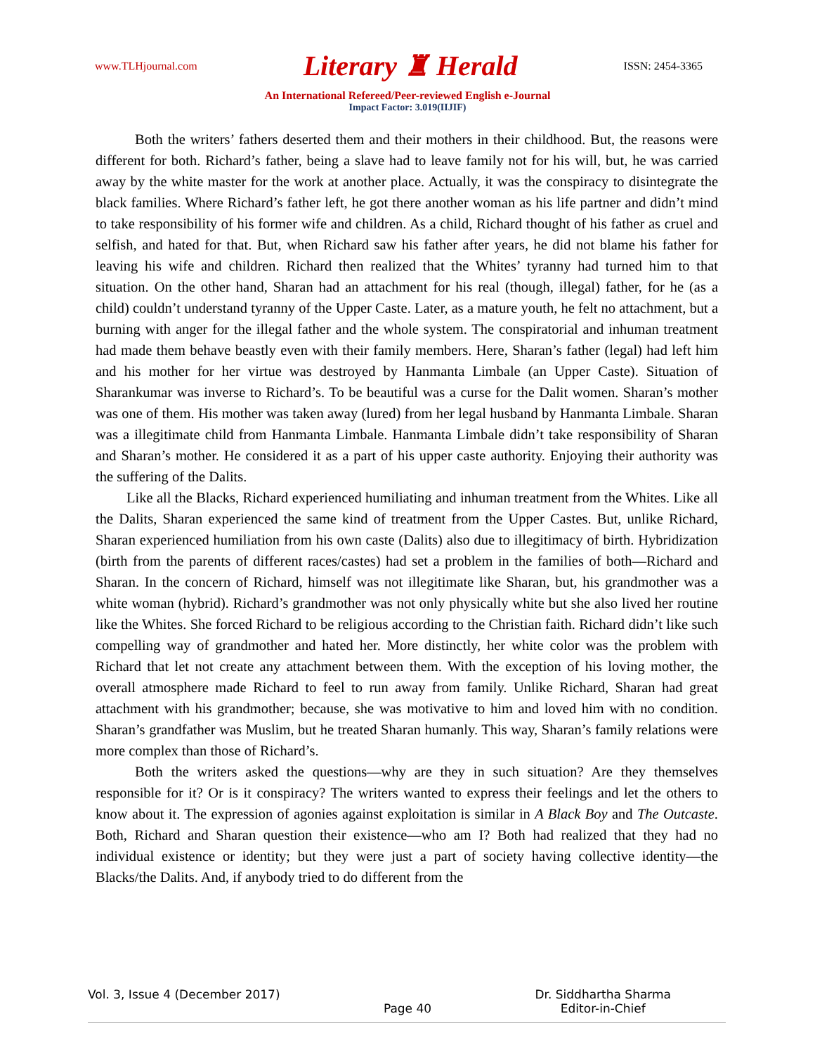www.TLHjournal.com Literary ♜ Herald ISSN: 2454-3365
An International Refereed/Peer-reviewed English e-Journal
Impact Factor: 3.019(IIJIF)
Both the writers’ fathers deserted them and their mothers in their childhood. But, the reasons were different for both. Richard’s father, being a slave had to leave family not for his will, but, he was carried away by the white master for the work at another place. Actually, it was the conspiracy to disintegrate the black families. Where Richard’s father left, he got there another woman as his life partner and didn’t mind to take responsibility of his former wife and children. As a child, Richard thought of his father as cruel and selfish, and hated for that. But, when Richard saw his father after years, he did not blame his father for leaving his wife and children. Richard then realized that the Whites’ tyranny had turned him to that situation. On the other hand, Sharan had an attachment for his real (though, illegal) father, for he (as a child) couldn’t understand tyranny of the Upper Caste. Later, as a mature youth, he felt no attachment, but a burning with anger for the illegal father and the whole system. The conspiratorial and inhuman treatment had made them behave beastly even with their family members. Here, Sharan’s father (legal) had left him and his mother for her virtue was destroyed by Hanmanta Limbale (an Upper Caste). Situation of Sharankumar was inverse to Richard’s. To be beautiful was a curse for the Dalit women. Sharan’s mother was one of them. His mother was taken away (lured) from her legal husband by Hanmanta Limbale. Sharan was a illegitimate child from Hanmanta Limbale. Hanmanta Limbale didn’t take responsibility of Sharan and Sharan’s mother. He considered it as a part of his upper caste authority. Enjoying their authority was the suffering of the Dalits.
Like all the Blacks, Richard experienced humiliating and inhuman treatment from the Whites. Like all the Dalits, Sharan experienced the same kind of treatment from the Upper Castes. But, unlike Richard, Sharan experienced humiliation from his own caste (Dalits) also due to illegitimacy of birth. Hybridization (birth from the parents of different races/castes) had set a problem in the families of both—Richard and Sharan. In the concern of Richard, himself was not illegitimate like Sharan, but, his grandmother was a white woman (hybrid). Richard’s grandmother was not only physically white but she also lived her routine like the Whites. She forced Richard to be religious according to the Christian faith. Richard didn’t like such compelling way of grandmother and hated her. More distinctly, her white color was the problem with Richard that let not create any attachment between them. With the exception of his loving mother, the overall atmosphere made Richard to feel to run away from family. Unlike Richard, Sharan had great attachment with his grandmother; because, she was motivative to him and loved him with no condition. Sharan’s grandfather was Muslim, but he treated Sharan humanly. This way, Sharan’s family relations were more complex than those of Richard’s.
Both the writers asked the questions—why are they in such situation? Are they themselves responsible for it? Or is it conspiracy? The writers wanted to express their feelings and let the others to know about it. The expression of agonies against exploitation is similar in A Black Boy and The Outcaste. Both, Richard and Sharan question their existence—who am I? Both had realized that they had no individual existence or identity; but they were just a part of society having collective identity—the Blacks/the Dalits. And, if anybody tried to do different from the
Vol. 3, Issue 4 (December 2017) Page 40 Dr. Siddhartha Sharma
Editor-in-Chief